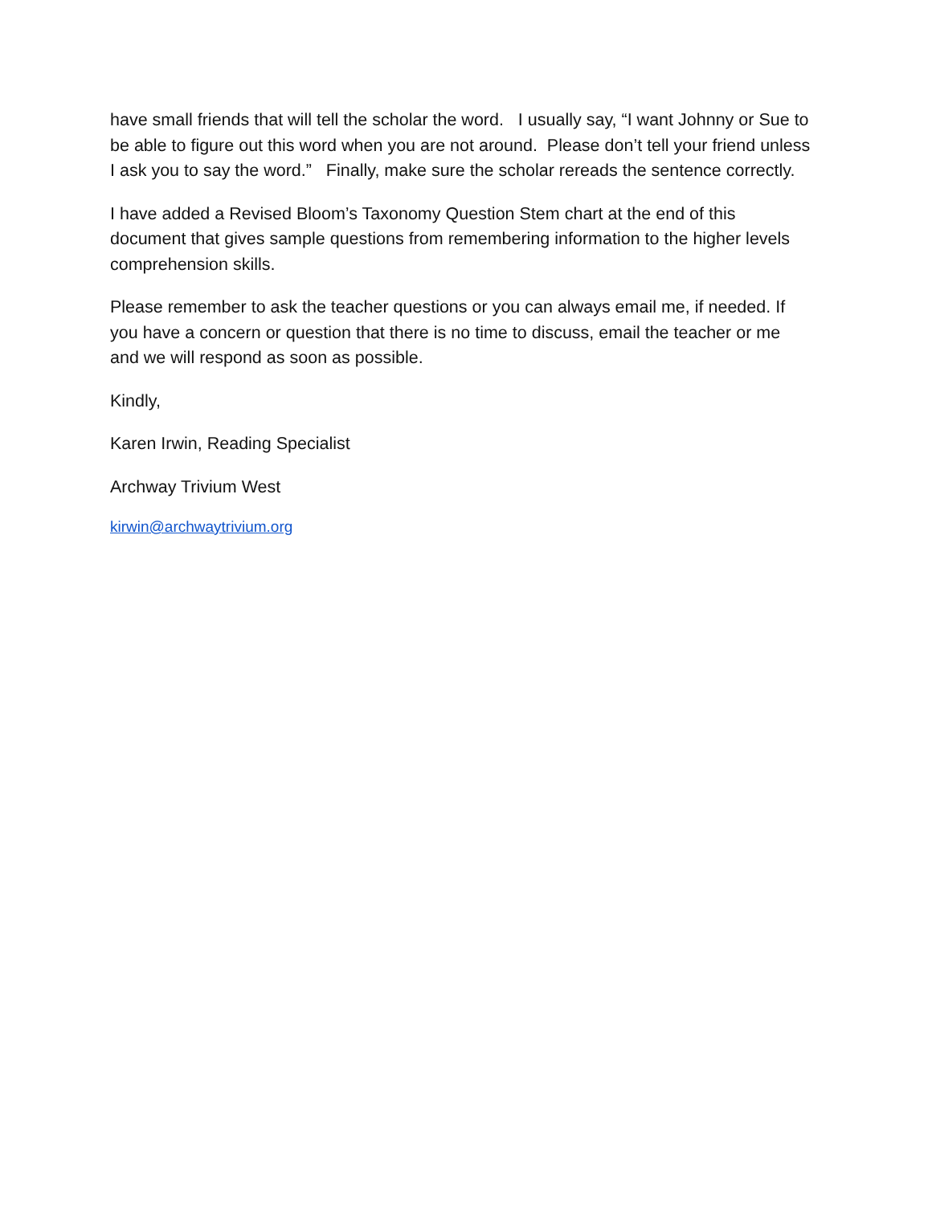have small friends that will tell the scholar the word. I usually say, “I want Johnny or Sue to be able to figure out this word when you are not around. Please don’t tell your friend unless I ask you to say the word.” Finally, make sure the scholar rereads the sentence correctly.
I have added a Revised Bloom’s Taxonomy Question Stem chart at the end of this document that gives sample questions from remembering information to the higher levels comprehension skills.
Please remember to ask the teacher questions or you can always email me, if needed. If you have a concern or question that there is no time to discuss, email the teacher or me and we will respond as soon as possible.
Kindly,
Karen Irwin, Reading Specialist
Archway Trivium West
kirwin@archwaytrivium.org